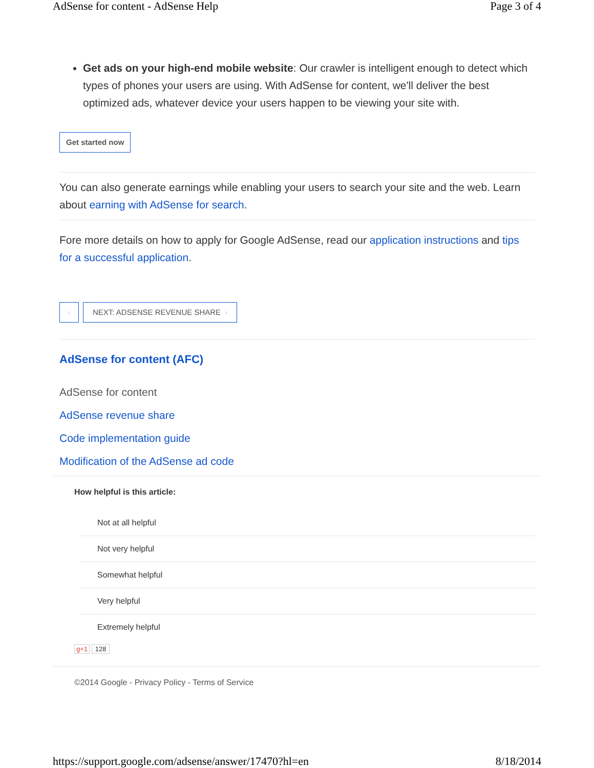AdSense for content - AdSense Help Page 3 of 4
Get ads on your high-end mobile website: Our crawler is intelligent enough to detect which types of phones your users are using. With AdSense for content, we'll deliver the best optimized ads, whatever device your users happen to be viewing your site with.
Get started now
You can also generate earnings while enabling your users to search your site and the web. Learn about earning with AdSense for search.
Fore more details on how to apply for Google AdSense, read our application instructions and tips for a successful application.
‹ NEXT: ADSENSE REVENUE SHARE ›
AdSense for content (AFC)
AdSense for content
AdSense revenue share
Code implementation guide
Modification of the AdSense ad code
How helpful is this article:
Not at all helpful
Not very helpful
Somewhat helpful
Very helpful
Extremely helpful
g+1 128
©2014 Google - Privacy Policy - Terms of Service
https://support.google.com/adsense/answer/17470?hl=en 8/18/2014